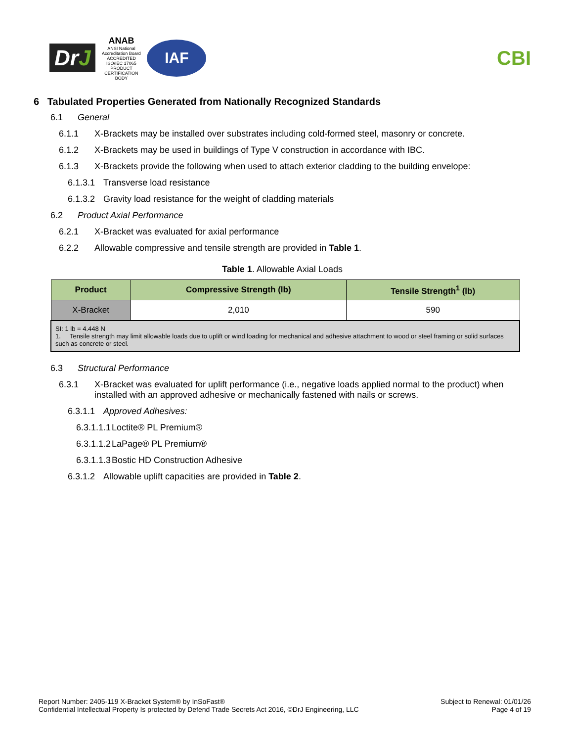DrJ
ANAB
ANSI National Accreditation Board ACCREDITED ISO/IEC 17065 PRODUCT CERTIFICATION BODY
IAF
CBI
6 Tabulated Properties Generated from Nationally Recognized Standards
6.1 General
6.1.1 X-Brackets may be installed over substrates including cold-formed steel, masonry or concrete.
6.1.2 X-Brackets may be used in buildings of Type V construction in accordance with IBC.
6.1.3 X-Brackets provide the following when used to attach exterior cladding to the building envelope:
6.1.3.1 Transverse load resistance
6.1.3.2 Gravity load resistance for the weight of cladding materials
6.2 Product Axial Performance
6.2.1 X-Bracket was evaluated for axial performance
6.2.2 Allowable compressive and tensile strength are provided in Table 1.
Table 1. Allowable Axial Loads
| Product | Compressive Strength (lb) | Tensile Strength<sup>1</sup> (lb) |
| --- | --- | --- |
| X-Bracket | 2,010 | 590 |
| SI: 1 lb = 4.448 N 1. Tensile strength may limit allowable loads due to uplift or wind loading for mechanical and adhesive attachment to wood or steel framing or solid surfaces such as concrete or steel. | | |
6.3 Structural Performance
6.3.1 X-Bracket was evaluated for uplift performance (i.e., negative loads applied normal to the product) when installed with an approved adhesive or mechanically fastened with nails or screws.
6.3.1.1 Approved Adhesives:
6.3.1.1.1 Loctite® PL Premium®
6.3.1.1.2 LaPage® PL Premium®
6.3.1.1.3 Bostic HD Construction Adhesive
6.3.1.2 Allowable uplift capacities are provided in Table 2.
Report Number: 2405-119 X-Bracket System® by InSoFast®
Confidential Intellectual Property Is protected by Defend Trade Secrets Act 2016, ©DrJ Engineering, LLC
Subject to Renewal: 01/01/26
Page 4 of 19